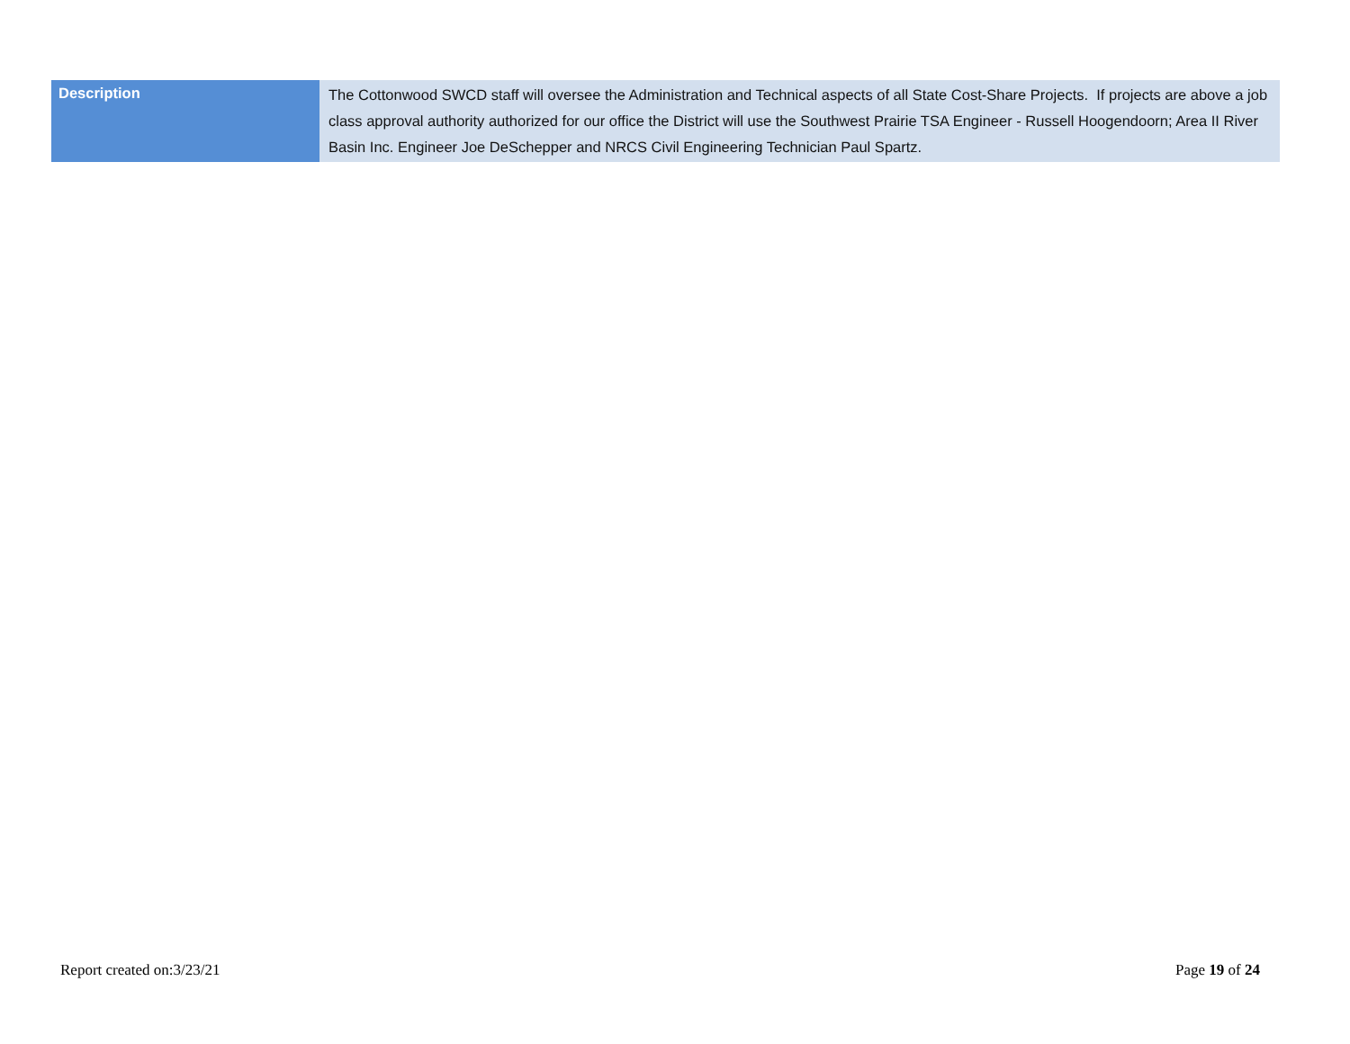| Description | The Cottonwood SWCD staff will oversee the Administration and Technical aspects of all State Cost-Share Projects. If projects are above a job class approval authority authorized for our office the District will use the Southwest Prairie TSA Engineer - Russell Hoogendoorn; Area II River Basin Inc. Engineer Joe DeSchepper and NRCS Civil Engineering Technician Paul Spartz. |
Report created on:3/23/21 Page 19 of 24